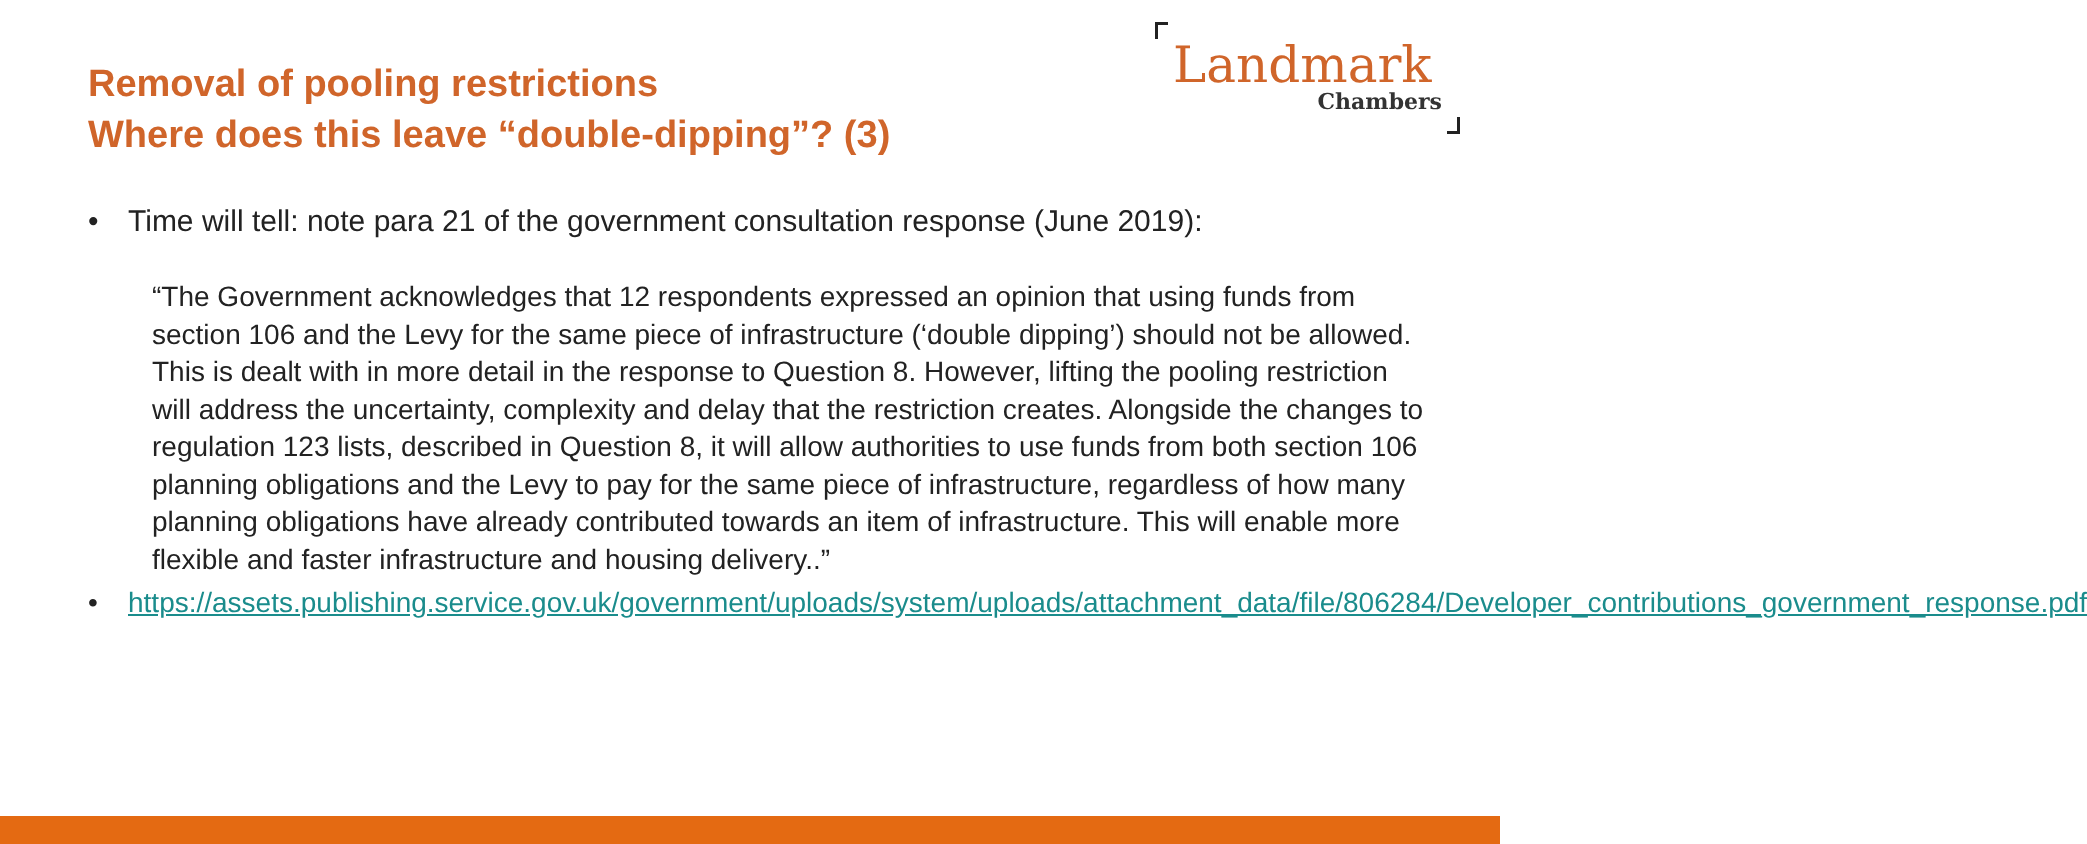Removal of pooling restrictions
Where does this leave “double-dipping”? (3)
Landmark
Chambers
• Time will tell: note para 21 of the government consultation response (June 2019):
“The Government acknowledges that 12 respondents expressed an opinion that using funds from section 106 and the Levy for the same piece of infrastructure (‘double dipping’) should not be allowed. This is dealt with in more detail in the response to Question 8. However, lifting the pooling restriction will address the uncertainty, complexity and delay that the restriction creates. Alongside the changes to regulation 123 lists, described in Question 8, it will allow authorities to use funds from both section 106 planning obligations and the Levy to pay for the same piece of infrastructure, regardless of how many planning obligations have already contributed towards an item of infrastructure. This will enable more flexible and faster infrastructure and housing delivery..”
• https://assets.publishing.service.gov.uk/government/uploads/system/uploads/attachment_data/file/806284/Developer_contributions_government_response.pdf